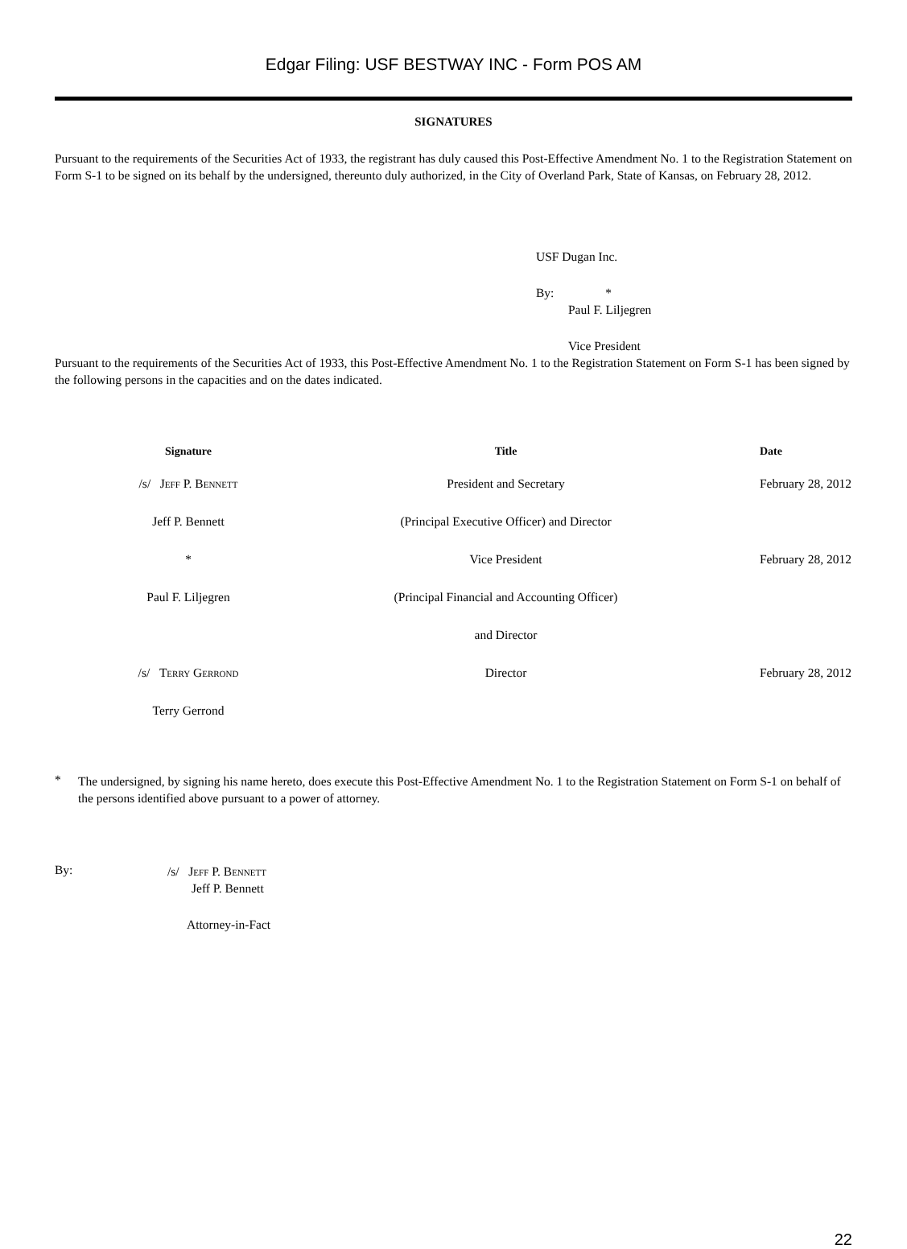Edgar Filing: USF BESTWAY INC - Form POS AM
SIGNATURES
Pursuant to the requirements of the Securities Act of 1933, the registrant has duly caused this Post-Effective Amendment No. 1 to the Registration Statement on Form S-1 to be signed on its behalf by the undersigned, thereunto duly authorized, in the City of Overland Park, State of Kansas, on February 28, 2012.
USF Dugan Inc.
By: *
Paul F. Liljegren
Vice President
Pursuant to the requirements of the Securities Act of 1933, this Post-Effective Amendment No. 1 to the Registration Statement on Form S-1 has been signed by the following persons in the capacities and on the dates indicated.
| Signature | Title | Date |
| --- | --- | --- |
| /s/ Jeff P. Bennett | President and Secretary | February 28, 2012 |
| Jeff P. Bennett | (Principal Executive Officer) and Director | |
| * | Vice President | February 28, 2012 |
| Paul F. Liljegren | (Principal Financial and Accounting Officer) | |
| | and Director | |
| /s/ Terry Gerrond | Director | February 28, 2012 |
| Terry Gerrond | | |
*
The undersigned, by signing his name hereto, does execute this Post-Effective Amendment No. 1 to the Registration Statement on Form S-1 on behalf of the persons identified above pursuant to a power of attorney.
By:
/s/ Jeff P. Bennett
Jeff P. Bennett
Attorney-in-Fact
22